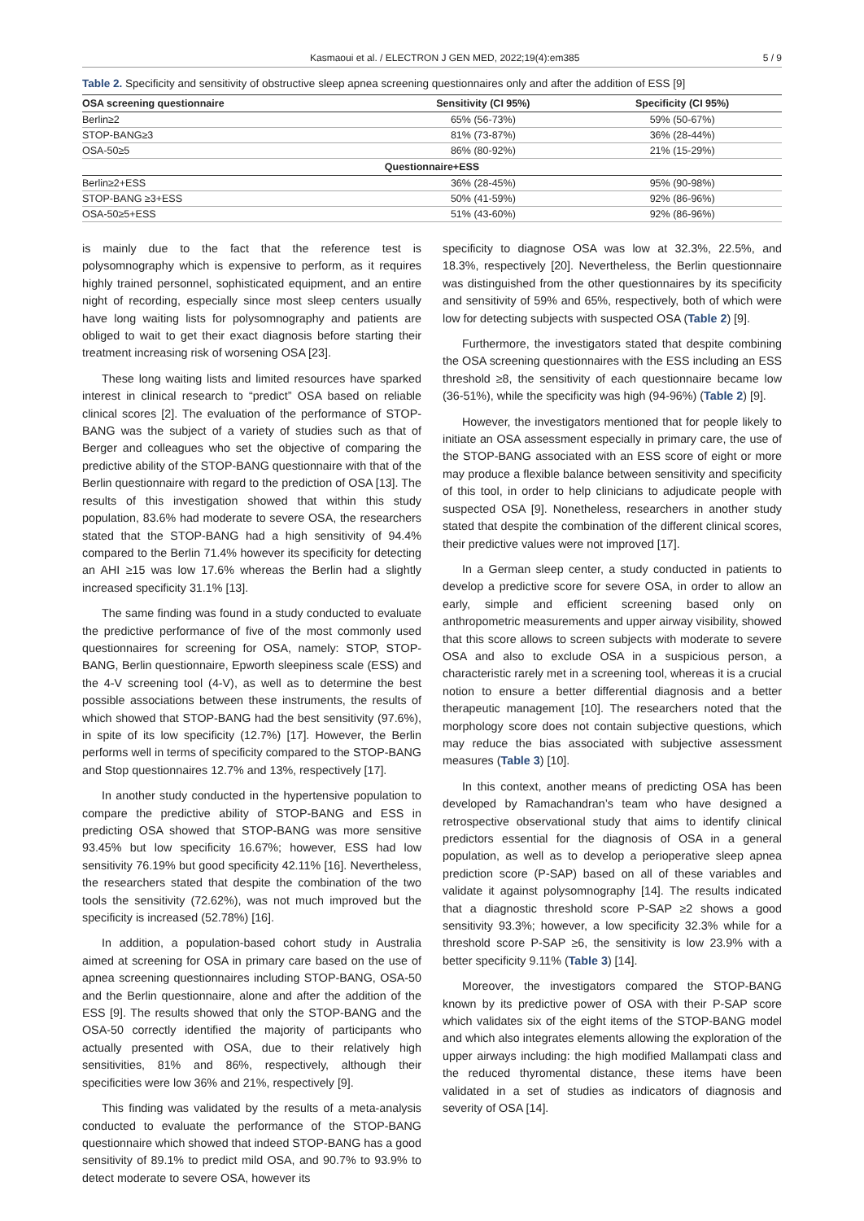Kasmaoui et al. / ELECTRON J GEN MED, 2022;19(4):em385 5 / 9
Table 2. Specificity and sensitivity of obstructive sleep apnea screening questionnaires only and after the addition of ESS [9]
| OSA screening questionnaire | Sensitivity (CI 95%) | Specificity (CI 95%) |
| --- | --- | --- |
| Berlin≥2 | 65% (56-73%) | 59% (50-67%) |
| STOP-BANG≥3 | 81% (73-87%) | 36% (28-44%) |
| OSA-50≥5 | 86% (80-92%) | 21% (15-29%) |
| Questionnaire+ESS | | |
| Berlin≥2+ESS | 36% (28-45%) | 95% (90-98%) |
| STOP-BANG ≥3+ESS | 50% (41-59%) | 92% (86-96%) |
| OSA-50≥5+ESS | 51% (43-60%) | 92% (86-96%) |
is mainly due to the fact that the reference test is polysomnography which is expensive to perform, as it requires highly trained personnel, sophisticated equipment, and an entire night of recording, especially since most sleep centers usually have long waiting lists for polysomnography and patients are obliged to wait to get their exact diagnosis before starting their treatment increasing risk of worsening OSA [23].
These long waiting lists and limited resources have sparked interest in clinical research to “predict” OSA based on reliable clinical scores [2]. The evaluation of the performance of STOP-BANG was the subject of a variety of studies such as that of Berger and colleagues who set the objective of comparing the predictive ability of the STOP-BANG questionnaire with that of the Berlin questionnaire with regard to the prediction of OSA [13]. The results of this investigation showed that within this study population, 83.6% had moderate to severe OSA, the researchers stated that the STOP-BANG had a high sensitivity of 94.4% compared to the Berlin 71.4% however its specificity for detecting an AHI ≥15 was low 17.6% whereas the Berlin had a slightly increased specificity 31.1% [13].
The same finding was found in a study conducted to evaluate the predictive performance of five of the most commonly used questionnaires for screening for OSA, namely: STOP, STOP-BANG, Berlin questionnaire, Epworth sleepiness scale (ESS) and the 4-V screening tool (4-V), as well as to determine the best possible associations between these instruments, the results of which showed that STOP-BANG had the best sensitivity (97.6%), in spite of its low specificity (12.7%) [17]. However, the Berlin performs well in terms of specificity compared to the STOP-BANG and Stop questionnaires 12.7% and 13%, respectively [17].
In another study conducted in the hypertensive population to compare the predictive ability of STOP-BANG and ESS in predicting OSA showed that STOP-BANG was more sensitive 93.45% but low specificity 16.67%; however, ESS had low sensitivity 76.19% but good specificity 42.11% [16]. Nevertheless, the researchers stated that despite the combination of the two tools the sensitivity (72.62%), was not much improved but the specificity is increased (52.78%) [16].
In addition, a population-based cohort study in Australia aimed at screening for OSA in primary care based on the use of apnea screening questionnaires including STOP-BANG, OSA-50 and the Berlin questionnaire, alone and after the addition of the ESS [9]. The results showed that only the STOP-BANG and the OSA-50 correctly identified the majority of participants who actually presented with OSA, due to their relatively high sensitivities, 81% and 86%, respectively, although their specificities were low 36% and 21%, respectively [9].
This finding was validated by the results of a meta-analysis conducted to evaluate the performance of the STOP-BANG questionnaire which showed that indeed STOP-BANG has a good sensitivity of 89.1% to predict mild OSA, and 90.7% to 93.9% to detect moderate to severe OSA, however its
specificity to diagnose OSA was low at 32.3%, 22.5%, and 18.3%, respectively [20]. Nevertheless, the Berlin questionnaire was distinguished from the other questionnaires by its specificity and sensitivity of 59% and 65%, respectively, both of which were low for detecting subjects with suspected OSA (Table 2) [9].
Furthermore, the investigators stated that despite combining the OSA screening questionnaires with the ESS including an ESS threshold ≥8, the sensitivity of each questionnaire became low (36-51%), while the specificity was high (94-96%) (Table 2) [9].
However, the investigators mentioned that for people likely to initiate an OSA assessment especially in primary care, the use of the STOP-BANG associated with an ESS score of eight or more may produce a flexible balance between sensitivity and specificity of this tool, in order to help clinicians to adjudicate people with suspected OSA [9]. Nonetheless, researchers in another study stated that despite the combination of the different clinical scores, their predictive values were not improved [17].
In a German sleep center, a study conducted in patients to develop a predictive score for severe OSA, in order to allow an early, simple and efficient screening based only on anthropometric measurements and upper airway visibility, showed that this score allows to screen subjects with moderate to severe OSA and also to exclude OSA in a suspicious person, a characteristic rarely met in a screening tool, whereas it is a crucial notion to ensure a better differential diagnosis and a better therapeutic management [10]. The researchers noted that the morphology score does not contain subjective questions, which may reduce the bias associated with subjective assessment measures (Table 3) [10].
In this context, another means of predicting OSA has been developed by Ramachandran’s team who have designed a retrospective observational study that aims to identify clinical predictors essential for the diagnosis of OSA in a general population, as well as to develop a perioperative sleep apnea prediction score (P-SAP) based on all of these variables and validate it against polysomnography [14]. The results indicated that a diagnostic threshold score P-SAP ≥2 shows a good sensitivity 93.3%; however, a low specificity 32.3% while for a threshold score P-SAP ≥6, the sensitivity is low 23.9% with a better specificity 9.11% (Table 3) [14].
Moreover, the investigators compared the STOP-BANG known by its predictive power of OSA with their P-SAP score which validates six of the eight items of the STOP-BANG model and which also integrates elements allowing the exploration of the upper airways including: the high modified Mallampati class and the reduced thyromental distance, these items have been validated in a set of studies as indicators of diagnosis and severity of OSA [14].